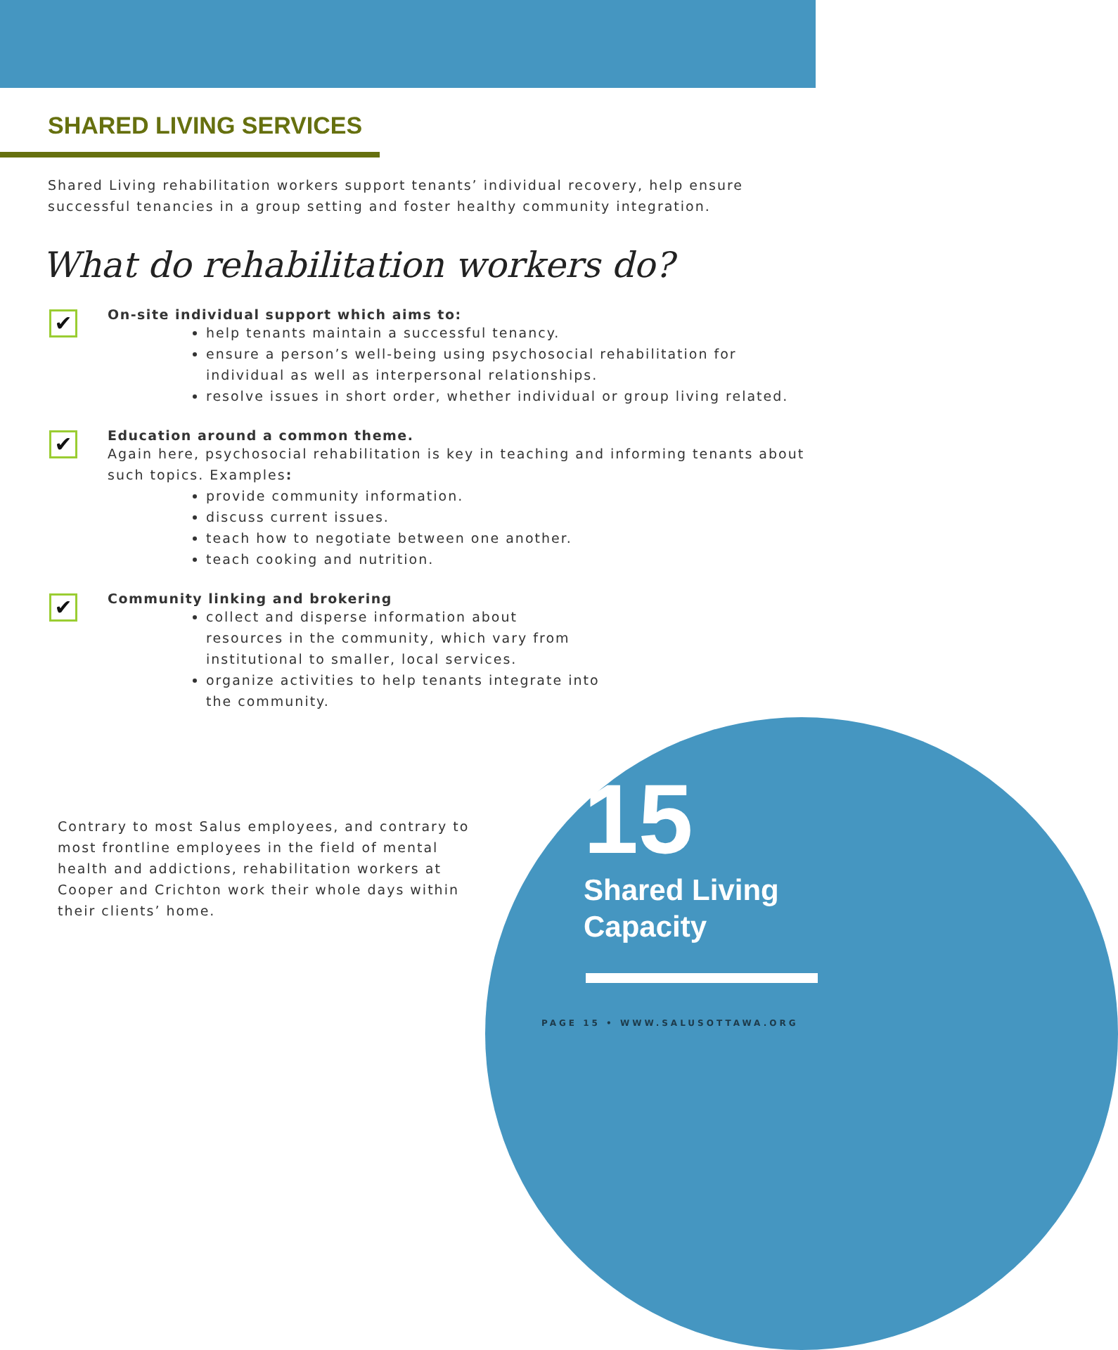SHARED LIVING SERVICES
Shared Living rehabilitation workers support tenants’ individual recovery, help ensure successful tenancies in a group setting and foster healthy community integration.
What do rehabilitation workers do?
✔
On-site individual support which aims to:
help tenants maintain a successful tenancy.
ensure a person’s well-being using psychosocial rehabilitation for individual as well as interpersonal relationships.
resolve issues in short order, whether individual or group living related.
✔
Education around a common theme.
Again here, psychosocial rehabilitation is key in teaching and informing tenants about such topics. Examples:
provide community information.
discuss current issues.
teach how to negotiate between one another.
teach cooking and nutrition.
✔
Community linking and brokering
collect and disperse information about resources in the community, which vary from institutional to smaller, local services.
organize activities to help tenants integrate into the community.
Contrary to most Salus employees, and contrary to most frontline employees in the field of mental health and addictions, rehabilitation workers at Cooper and Crichton work their whole days within their clients’ home.
15
Shared Living
Capacity
PAGE 15 • WWW.SALUSOTTAWA.ORG